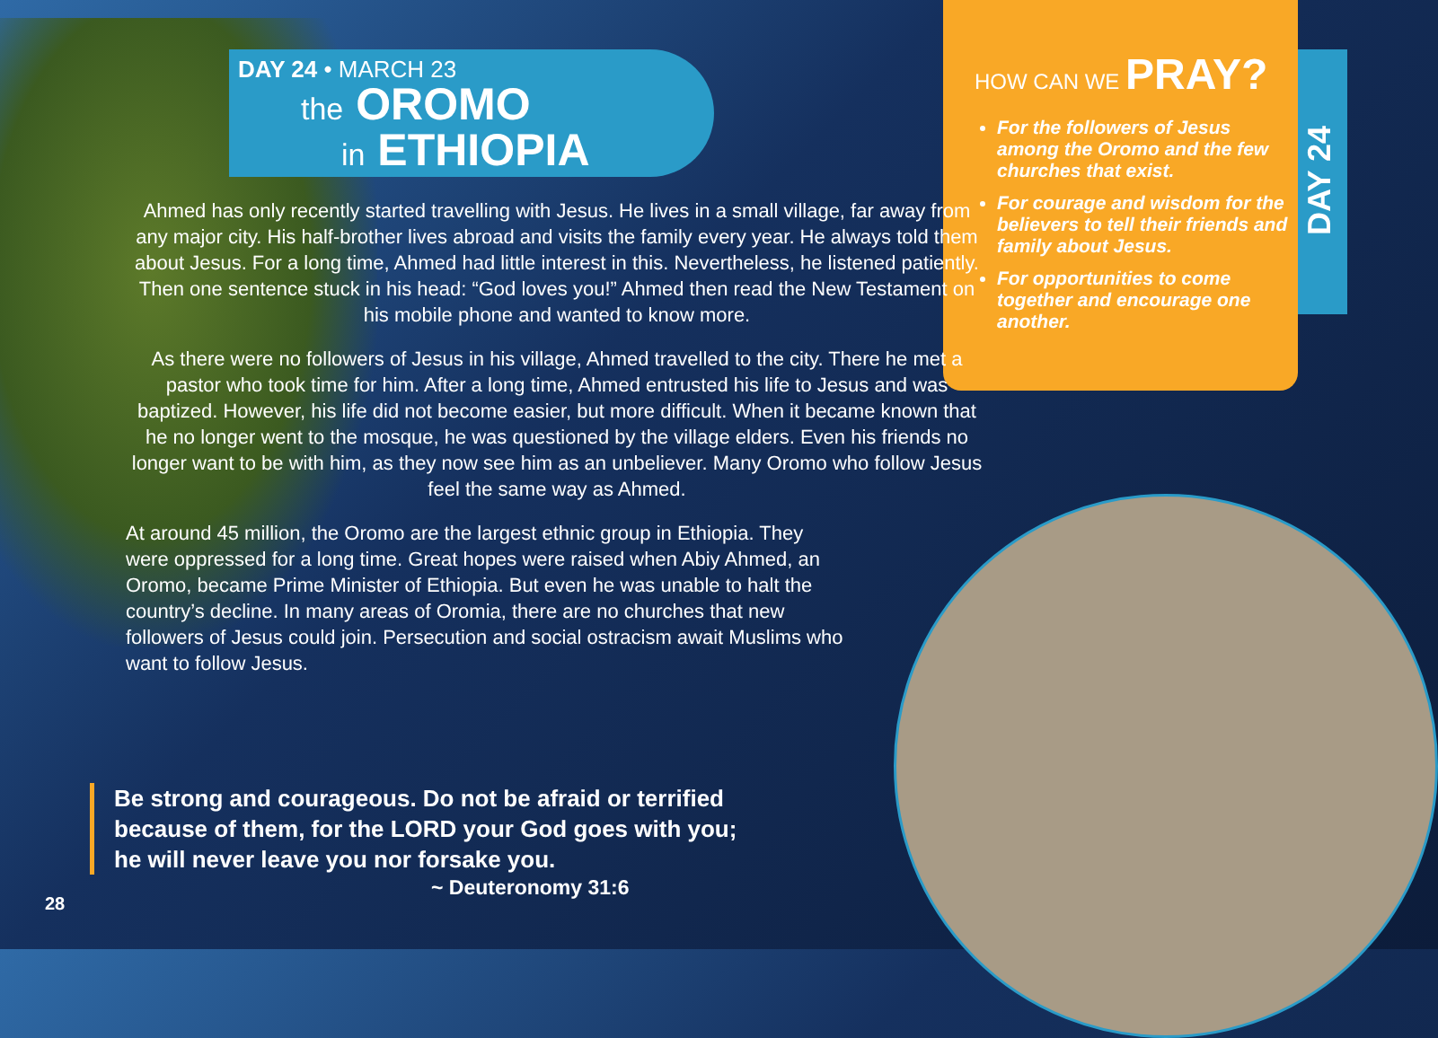DAY 24 • MARCH 23
the OROMO
in ETHIOPIA
HOW CAN WE PRAY?
For the followers of Jesus among the Oromo and the few churches that exist.
For courage and wisdom for the believers to tell their friends and family about Jesus.
For opportunities to come together and encourage one another.
DAY 24
Ahmed has only recently started travelling with Jesus. He lives in a small village, far away from any major city. His half-brother lives abroad and visits the family every year. He always told them about Jesus. For a long time, Ahmed had little interest in this. Nevertheless, he listened patiently. Then one sentence stuck in his head: “God loves you!” Ahmed then read the New Testament on his mobile phone and wanted to know more.
As there were no followers of Jesus in his village, Ahmed travelled to the city. There he met a pastor who took time for him. After a long time, Ahmed entrusted his life to Jesus and was baptized. However, his life did not become easier, but more difficult. When it became known that he no longer went to the mosque, he was questioned by the village elders. Even his friends no longer want to be with him, as they now see him as an unbeliever. Many Oromo who follow Jesus feel the same way as Ahmed.
At around 45 million, the Oromo are the largest ethnic group in Ethiopia. They were oppressed for a long time. Great hopes were raised when Abiy Ahmed, an Oromo, became Prime Minister of Ethiopia. But even he was unable to halt the country’s decline. In many areas of Oromia, there are no churches that new followers of Jesus could join. Persecution and social ostracism await Muslims who want to follow Jesus.
Be strong and courageous. Do not be afraid or terrified
because of them, for the LORD your God goes with you;
he will never leave you nor forsake you.
~ Deuteronomy 31:6
28